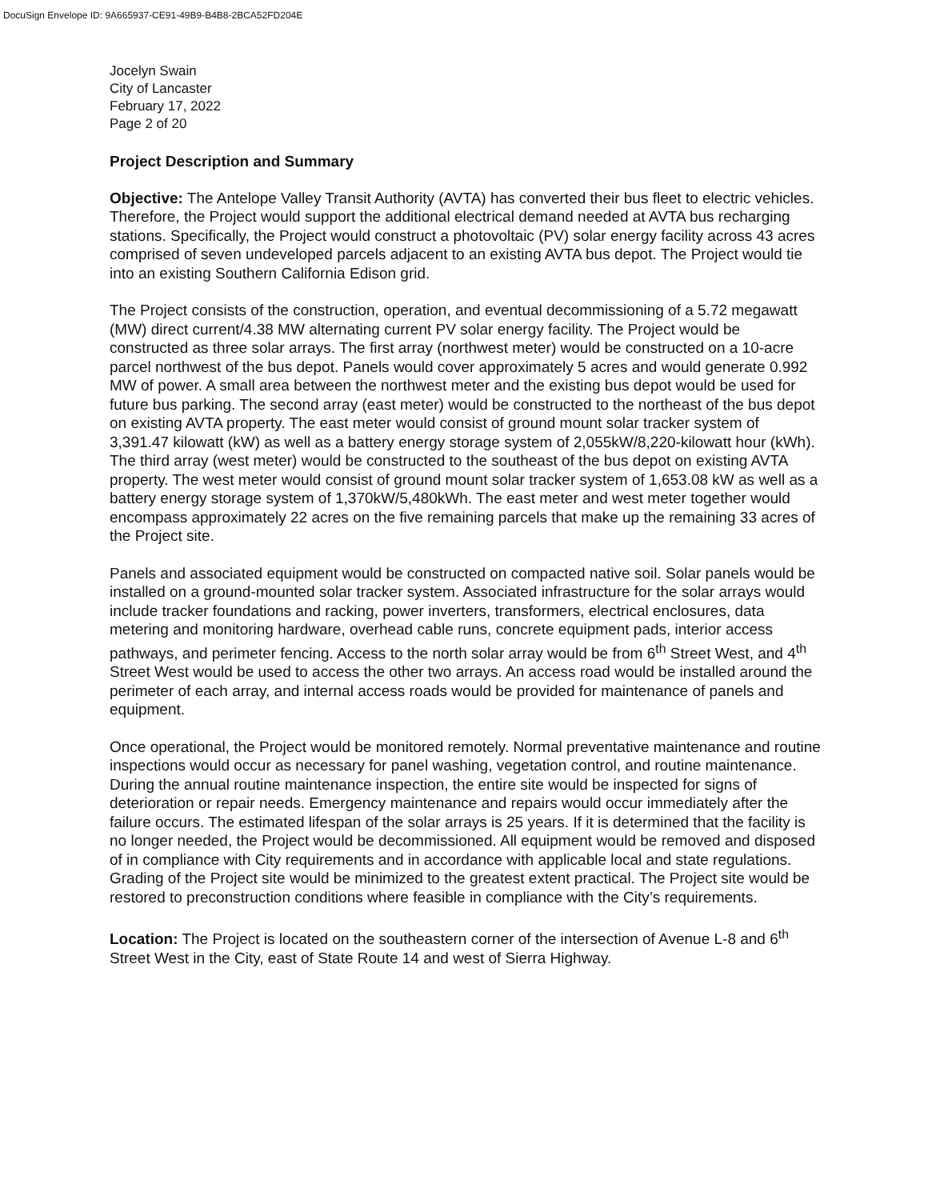DocuSign Envelope ID: 9A665937-CE91-49B9-B4B8-2BCA52FD204E
Jocelyn Swain
City of Lancaster
February 17, 2022
Page 2 of 20
Project Description and Summary
Objective: The Antelope Valley Transit Authority (AVTA) has converted their bus fleet to electric vehicles. Therefore, the Project would support the additional electrical demand needed at AVTA bus recharging stations. Specifically, the Project would construct a photovoltaic (PV) solar energy facility across 43 acres comprised of seven undeveloped parcels adjacent to an existing AVTA bus depot. The Project would tie into an existing Southern California Edison grid.
The Project consists of the construction, operation, and eventual decommissioning of a 5.72 megawatt (MW) direct current/4.38 MW alternating current PV solar energy facility. The Project would be constructed as three solar arrays. The first array (northwest meter) would be constructed on a 10-acre parcel northwest of the bus depot. Panels would cover approximately 5 acres and would generate 0.992 MW of power. A small area between the northwest meter and the existing bus depot would be used for future bus parking. The second array (east meter) would be constructed to the northeast of the bus depot on existing AVTA property. The east meter would consist of ground mount solar tracker system of 3,391.47 kilowatt (kW) as well as a battery energy storage system of 2,055kW/8,220-kilowatt hour (kWh). The third array (west meter) would be constructed to the southeast of the bus depot on existing AVTA property. The west meter would consist of ground mount solar tracker system of 1,653.08 kW as well as a battery energy storage system of 1,370kW/5,480kWh. The east meter and west meter together would encompass approximately 22 acres on the five remaining parcels that make up the remaining 33 acres of the Project site.
Panels and associated equipment would be constructed on compacted native soil. Solar panels would be installed on a ground-mounted solar tracker system. Associated infrastructure for the solar arrays would include tracker foundations and racking, power inverters, transformers, electrical enclosures, data metering and monitoring hardware, overhead cable runs, concrete equipment pads, interior access pathways, and perimeter fencing. Access to the north solar array would be from 6<sup>th</sup> Street West, and 4<sup>th</sup> Street West would be used to access the other two arrays. An access road would be installed around the perimeter of each array, and internal access roads would be provided for maintenance of panels and equipment.
Once operational, the Project would be monitored remotely. Normal preventative maintenance and routine inspections would occur as necessary for panel washing, vegetation control, and routine maintenance. During the annual routine maintenance inspection, the entire site would be inspected for signs of deterioration or repair needs. Emergency maintenance and repairs would occur immediately after the failure occurs. The estimated lifespan of the solar arrays is 25 years. If it is determined that the facility is no longer needed, the Project would be decommissioned. All equipment would be removed and disposed of in compliance with City requirements and in accordance with applicable local and state regulations. Grading of the Project site would be minimized to the greatest extent practical. The Project site would be restored to preconstruction conditions where feasible in compliance with the City’s requirements.
Location: The Project is located on the southeastern corner of the intersection of Avenue L-8 and 6<sup>th</sup> Street West in the City, east of State Route 14 and west of Sierra Highway.